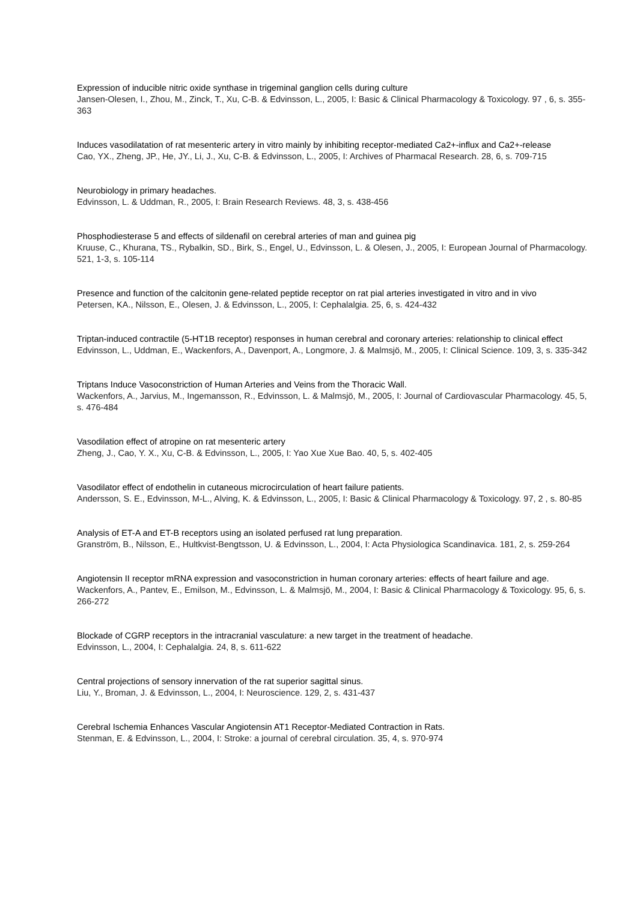Expression of inducible nitric oxide synthase in trigeminal ganglion cells during culture
Jansen-Olesen, I., Zhou, M., Zinck, T., Xu, C-B. & Edvinsson, L., 2005, I: Basic & Clinical Pharmacology & Toxicology. 97 , 6, s. 355-363
Induces vasodilatation of rat mesenteric artery in vitro mainly by inhibiting receptor-mediated Ca2+-influx and Ca2+-release
Cao, YX., Zheng, JP., He, JY., Li, J., Xu, C-B. & Edvinsson, L., 2005, I: Archives of Pharmacal Research. 28, 6, s. 709-715
Neurobiology in primary headaches.
Edvinsson, L. & Uddman, R., 2005, I: Brain Research Reviews. 48, 3, s. 438-456
Phosphodiesterase 5 and effects of sildenafil on cerebral arteries of man and guinea pig
Kruuse, C., Khurana, TS., Rybalkin, SD., Birk, S., Engel, U., Edvinsson, L. & Olesen, J., 2005, I: European Journal of Pharmacology. 521, 1-3, s. 105-114
Presence and function of the calcitonin gene-related peptide receptor on rat pial arteries investigated in vitro and in vivo
Petersen, KA., Nilsson, E., Olesen, J. & Edvinsson, L., 2005, I: Cephalalgia. 25, 6, s. 424-432
Triptan-induced contractile (5-HT1B receptor) responses in human cerebral and coronary arteries: relationship to clinical effect
Edvinsson, L., Uddman, E., Wackenfors, A., Davenport, A., Longmore, J. & Malmsjö, M., 2005, I: Clinical Science. 109, 3, s. 335-342
Triptans Induce Vasoconstriction of Human Arteries and Veins from the Thoracic Wall.
Wackenfors, A., Jarvius, M., Ingemansson, R., Edvinsson, L. & Malmsjö, M., 2005, I: Journal of Cardiovascular Pharmacology. 45, 5, s. 476-484
Vasodilation effect of atropine on rat mesenteric artery
Zheng, J., Cao, Y. X., Xu, C-B. & Edvinsson, L., 2005, I: Yao Xue Xue Bao. 40, 5, s. 402-405
Vasodilator effect of endothelin in cutaneous microcirculation of heart failure patients.
Andersson, S. E., Edvinsson, M-L., Alving, K. & Edvinsson, L., 2005, I: Basic & Clinical Pharmacology & Toxicology. 97, 2 , s. 80-85
Analysis of ET-A and ET-B receptors using an isolated perfused rat lung preparation.
Granström, B., Nilsson, E., Hultkvist-Bengtsson, U. & Edvinsson, L., 2004, I: Acta Physiologica Scandinavica. 181, 2, s. 259-264
Angiotensin II receptor mRNA expression and vasoconstriction in human coronary arteries: effects of heart failure and age.
Wackenfors, A., Pantev, E., Emilson, M., Edvinsson, L. & Malmsjö, M., 2004, I: Basic & Clinical Pharmacology & Toxicology. 95, 6, s. 266-272
Blockade of CGRP receptors in the intracranial vasculature: a new target in the treatment of headache.
Edvinsson, L., 2004, I: Cephalalgia. 24, 8, s. 611-622
Central projections of sensory innervation of the rat superior sagittal sinus.
Liu, Y., Broman, J. & Edvinsson, L., 2004, I: Neuroscience. 129, 2, s. 431-437
Cerebral Ischemia Enhances Vascular Angiotensin AT1 Receptor-Mediated Contraction in Rats.
Stenman, E. & Edvinsson, L., 2004, I: Stroke: a journal of cerebral circulation. 35, 4, s. 970-974